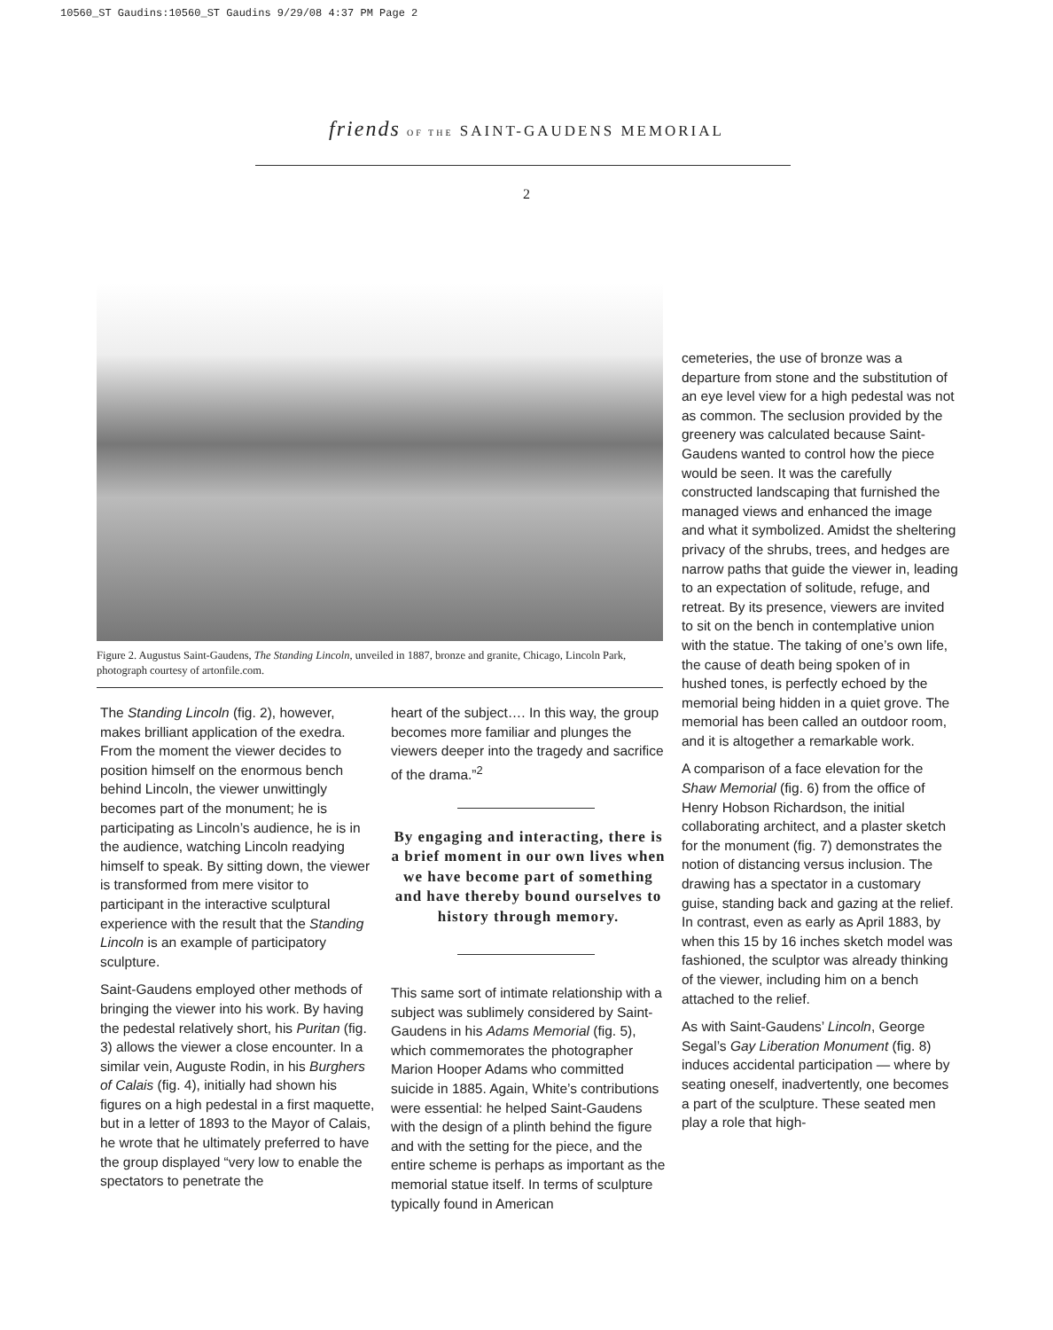10560_ST Gaudins:10560_ST Gaudins 9/29/08 4:37 PM Page 2
friends OF THE SAINT-GAUDENS MEMORIAL
2
Figure 2. Augustus Saint-Gaudens, The Standing Lincoln, unveiled in 1887, bronze and granite, Chicago, Lincoln Park, photograph courtesy of artonfile.com.
The Standing Lincoln (fig. 2), however, makes brilliant application of the exedra. From the moment the viewer decides to position himself on the enormous bench behind Lincoln, the viewer unwittingly becomes part of the monument; he is participating as Lincoln’s audience, he is in the audience, watching Lincoln readying himself to speak. By sitting down, the viewer is transformed from mere visitor to participant in the interactive sculptural experience with the result that the Standing Lincoln is an example of participatory sculpture.
Saint-Gaudens employed other methods of bringing the viewer into his work. By having the pedestal relatively short, his Puritan (fig. 3) allows the viewer a close encounter. In a similar vein, Auguste Rodin, in his Burghers of Calais (fig. 4), initially had shown his figures on a high pedestal in a first maquette, but in a letter of 1893 to the Mayor of Calais, he wrote that he ultimately preferred to have the group displayed “very low to enable the spectators to penetrate the
heart of the subject…. In this way, the group becomes more familiar and plunges the viewers deeper into the tragedy and sacrifice of the drama.”<sup>2</sup>
By engaging and interacting, there is a brief moment in our own lives when we have become part of something and have thereby bound ourselves to history through memory.
This same sort of intimate relationship with a subject was sublimely considered by Saint-Gaudens in his Adams Memorial (fig. 5), which commemorates the photographer Marion Hooper Adams who committed suicide in 1885. Again, White’s contributions were essential: he helped Saint-Gaudens with the design of a plinth behind the figure and with the setting for the piece, and the entire scheme is perhaps as important as the memorial statue itself. In terms of sculpture typically found in American
cemeteries, the use of bronze was a departure from stone and the substitution of an eye level view for a high pedestal was not as common. The seclusion provided by the greenery was calculated because Saint-Gaudens wanted to control how the piece would be seen. It was the carefully constructed landscaping that furnished the managed views and enhanced the image and what it symbolized. Amidst the sheltering privacy of the shrubs, trees, and hedges are narrow paths that guide the viewer in, leading to an expectation of solitude, refuge, and retreat. By its presence, viewers are invited to sit on the bench in contemplative union with the statue. The taking of one’s own life, the cause of death being spoken of in hushed tones, is perfectly echoed by the memorial being hidden in a quiet grove. The memorial has been called an outdoor room, and it is altogether a remarkable work.
A comparison of a face elevation for the Shaw Memorial (fig. 6) from the office of Henry Hobson Richardson, the initial collaborating architect, and a plaster sketch for the monument (fig. 7) demonstrates the notion of distancing versus inclusion. The drawing has a spectator in a customary guise, standing back and gazing at the relief. In contrast, even as early as April 1883, by when this 15 by 16 inches sketch model was fashioned, the sculptor was already thinking of the viewer, including him on a bench attached to the relief.
As with Saint-Gaudens’ Lincoln, George Segal’s Gay Liberation Monument (fig. 8) induces accidental participation — where by seating oneself, inadvertently, one becomes a part of the sculpture. These seated men play a role that high-